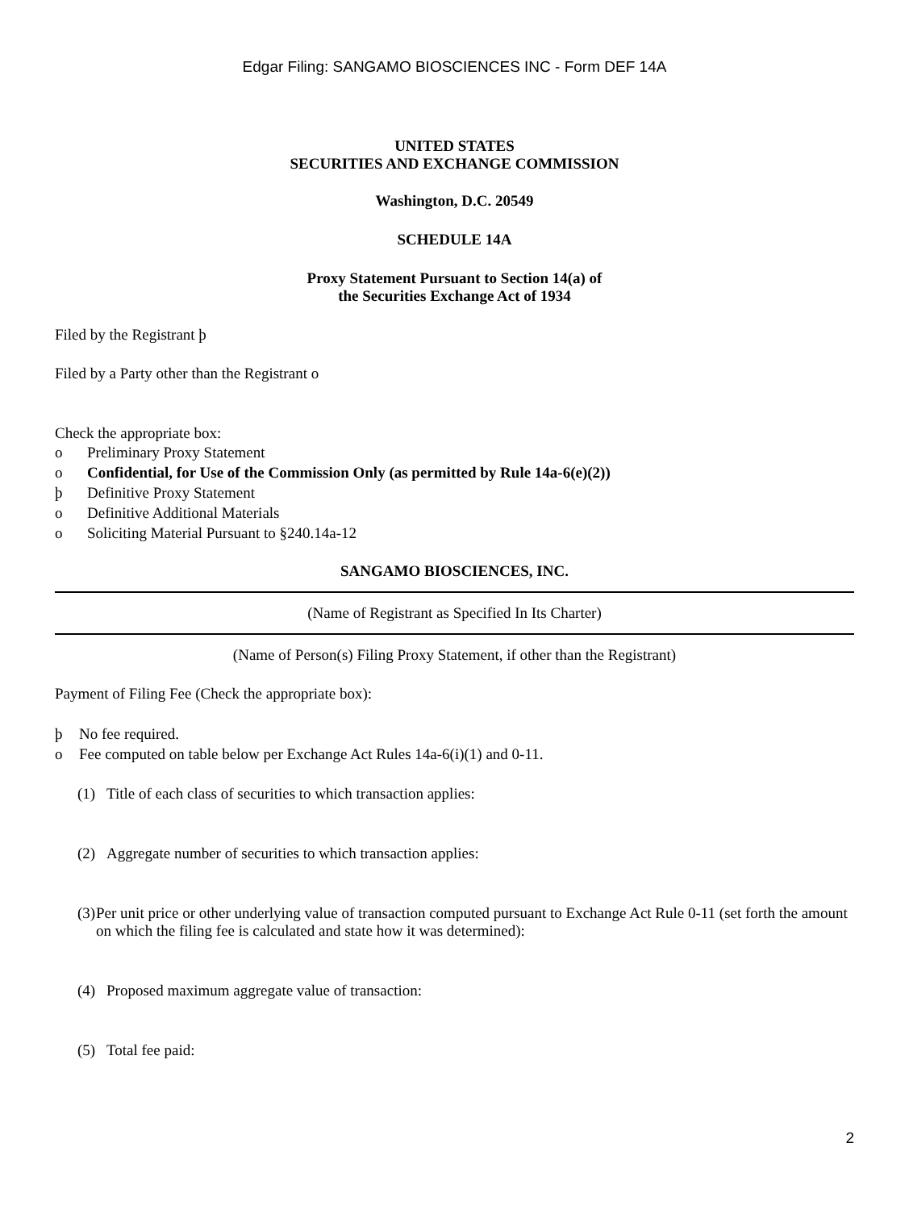Edgar Filing: SANGAMO BIOSCIENCES INC - Form DEF 14A
UNITED STATES
SECURITIES AND EXCHANGE COMMISSION
Washington, D.C. 20549
SCHEDULE 14A
Proxy Statement Pursuant to Section 14(a) of
the Securities Exchange Act of 1934
Filed by the Registrant þ
Filed by a Party other than the Registrant o
Check the appropriate box:
o Preliminary Proxy Statement
o Confidential, for Use of the Commission Only (as permitted by Rule 14a-6(e)(2))
þ Definitive Proxy Statement
o Definitive Additional Materials
o Soliciting Material Pursuant to §240.14a-12
SANGAMO BIOSCIENCES, INC.
(Name of Registrant as Specified In Its Charter)
(Name of Person(s) Filing Proxy Statement, if other than the Registrant)
Payment of Filing Fee (Check the appropriate box):
þ No fee required.
o Fee computed on table below per Exchange Act Rules 14a-6(i)(1) and 0-11.
(1) Title of each class of securities to which transaction applies:
(2) Aggregate number of securities to which transaction applies:
(3) Per unit price or other underlying value of transaction computed pursuant to Exchange Act Rule 0-11 (set forth the amount on which the filing fee is calculated and state how it was determined):
(4) Proposed maximum aggregate value of transaction:
(5) Total fee paid:
2